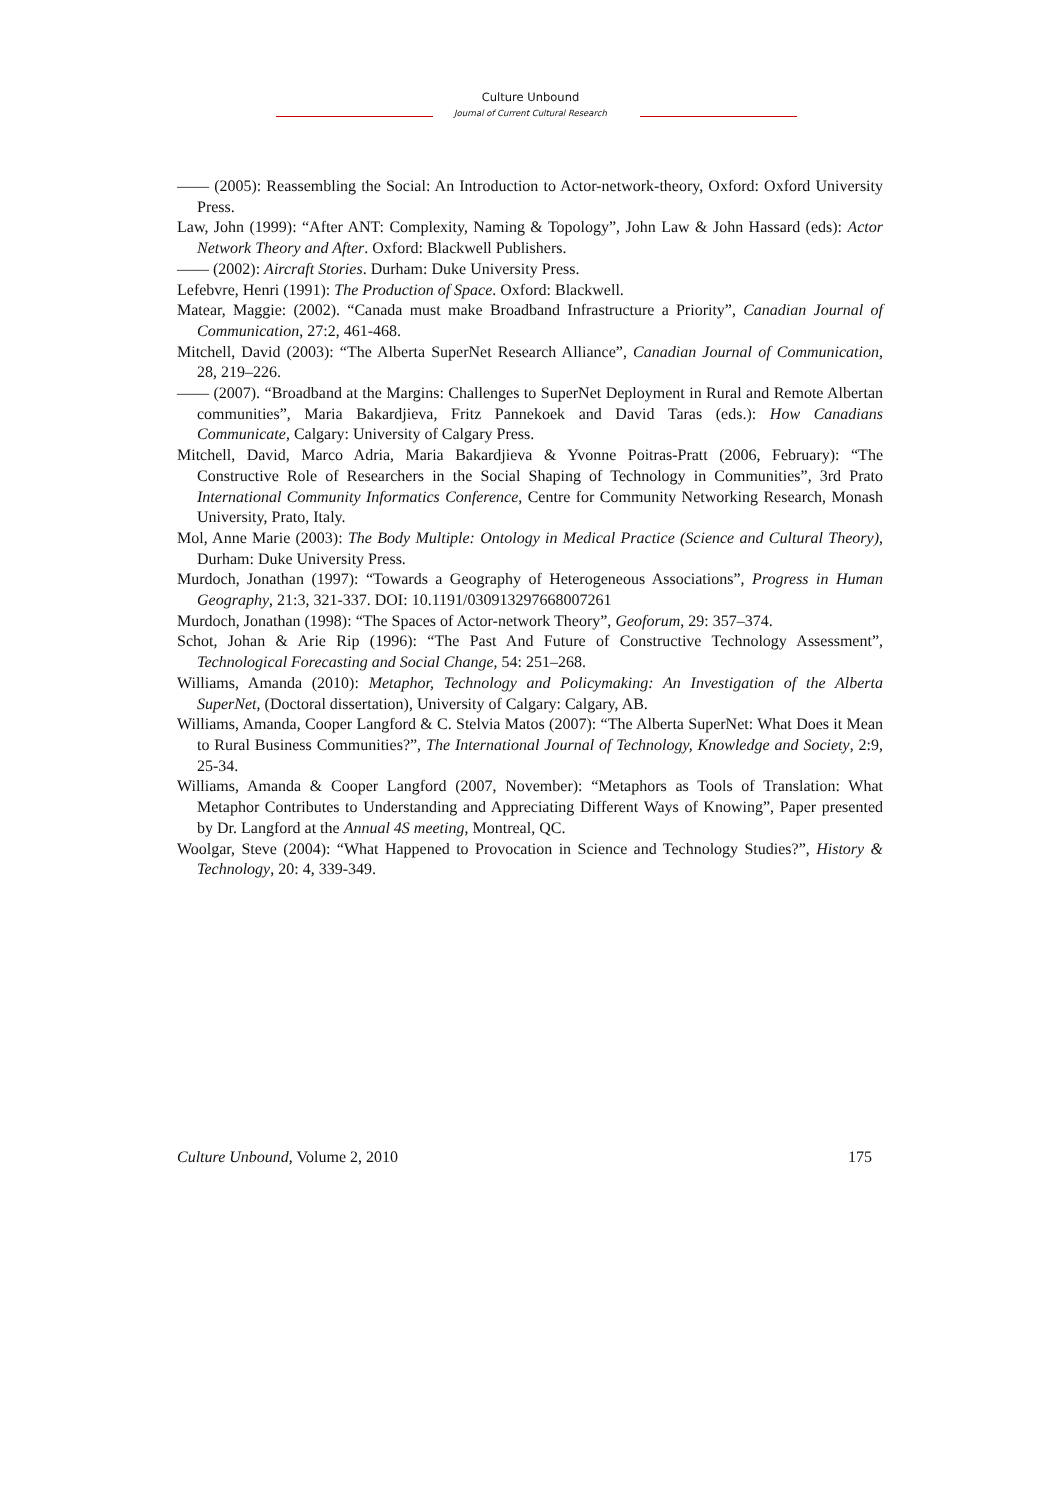Culture Unbound
Journal of Current Cultural Research
—— (2005): Reassembling the Social: An Introduction to Actor-network-theory, Oxford: Oxford University Press.
Law, John (1999): “After ANT: Complexity, Naming & Topology”, John Law & John Hassard (eds): Actor Network Theory and After. Oxford: Blackwell Publishers.
—— (2002): Aircraft Stories. Durham: Duke University Press.
Lefebvre, Henri (1991): The Production of Space. Oxford: Blackwell.
Matear, Maggie: (2002). “Canada must make Broadband Infrastructure a Priority”, Canadian Journal of Communication, 27:2, 461-468.
Mitchell, David (2003): “The Alberta SuperNet Research Alliance”, Canadian Journal of Communication, 28, 219–226.
—— (2007). “Broadband at the Margins: Challenges to SuperNet Deployment in Rural and Remote Albertan communities”, Maria Bakardjieva, Fritz Pannekoek and David Taras (eds.): How Canadians Communicate, Calgary: University of Calgary Press.
Mitchell, David, Marco Adria, Maria Bakardjieva & Yvonne Poitras-Pratt (2006, February): “The Constructive Role of Researchers in the Social Shaping of Technology in Communities”, 3rd Prato International Community Informatics Conference, Centre for Community Networking Research, Monash University, Prato, Italy.
Mol, Anne Marie (2003): The Body Multiple: Ontology in Medical Practice (Science and Cultural Theory), Durham: Duke University Press.
Murdoch, Jonathan (1997): “Towards a Geography of Heterogeneous Associations”, Progress in Human Geography, 21:3, 321-337. DOI: 10.1191/030913297668007261
Murdoch, Jonathan (1998): “The Spaces of Actor-network Theory”, Geoforum, 29: 357–374.
Schot, Johan & Arie Rip (1996): “The Past And Future of Constructive Technology Assessment”, Technological Forecasting and Social Change, 54: 251–268.
Williams, Amanda (2010): Metaphor, Technology and Policymaking: An Investigation of the Alberta SuperNet, (Doctoral dissertation), University of Calgary: Calgary, AB.
Williams, Amanda, Cooper Langford & C. Stelvia Matos (2007): “The Alberta SuperNet: What Does it Mean to Rural Business Communities?”, The International Journal of Technology, Knowledge and Society, 2:9, 25-34.
Williams, Amanda & Cooper Langford (2007, November): “Metaphors as Tools of Translation: What Metaphor Contributes to Understanding and Appreciating Different Ways of Knowing”, Paper presented by Dr. Langford at the Annual 4S meeting, Montreal, QC.
Woolgar, Steve (2004): “What Happened to Provocation in Science and Technology Studies?”, History & Technology, 20: 4, 339-349.
Culture Unbound, Volume 2, 2010 175